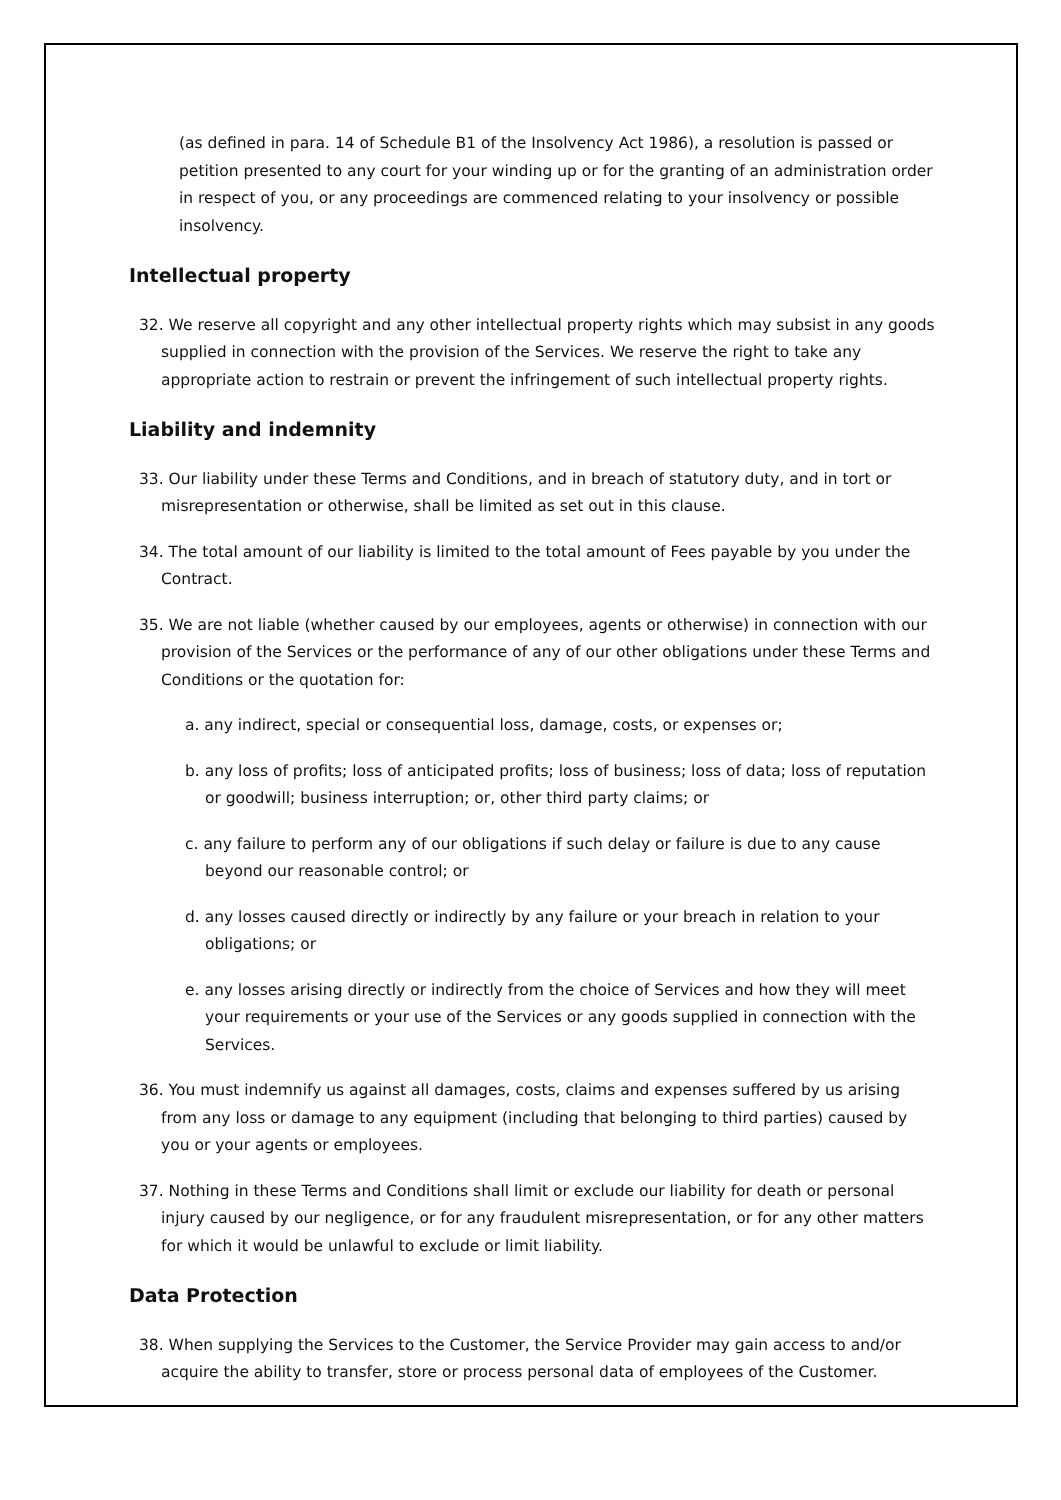(as defined in para. 14 of Schedule B1 of the Insolvency Act 1986), a resolution is passed or petition presented to any court for your winding up or for the granting of an administration order in respect of you, or any proceedings are commenced relating to your insolvency or possible insolvency.
Intellectual property
32. We reserve all copyright and any other intellectual property rights which may subsist in any goods supplied in connection with the provision of the Services. We reserve the right to take any appropriate action to restrain or prevent the infringement of such intellectual property rights.
Liability and indemnity
33. Our liability under these Terms and Conditions, and in breach of statutory duty, and in tort or misrepresentation or otherwise, shall be limited as set out in this clause.
34. The total amount of our liability is limited to the total amount of Fees payable by you under the Contract.
35. We are not liable (whether caused by our employees, agents or otherwise) in connection with our provision of the Services or the performance of any of our other obligations under these Terms and Conditions or the quotation for:
a. any indirect, special or consequential loss, damage, costs, or expenses or;
b. any loss of profits; loss of anticipated profits; loss of business; loss of data; loss of reputation or goodwill; business interruption; or, other third party claims; or
c. any failure to perform any of our obligations if such delay or failure is due to any cause beyond our reasonable control; or
d. any losses caused directly or indirectly by any failure or your breach in relation to your obligations; or
e. any losses arising directly or indirectly from the choice of Services and how they will meet your requirements or your use of the Services or any goods supplied in connection with the Services.
36. You must indemnify us against all damages, costs, claims and expenses suffered by us arising from any loss or damage to any equipment (including that belonging to third parties) caused by you or your agents or employees.
37. Nothing in these Terms and Conditions shall limit or exclude our liability for death or personal injury caused by our negligence, or for any fraudulent misrepresentation, or for any other matters for which it would be unlawful to exclude or limit liability.
Data Protection
38. When supplying the Services to the Customer, the Service Provider may gain access to and/or acquire the ability to transfer, store or process personal data of employees of the Customer.